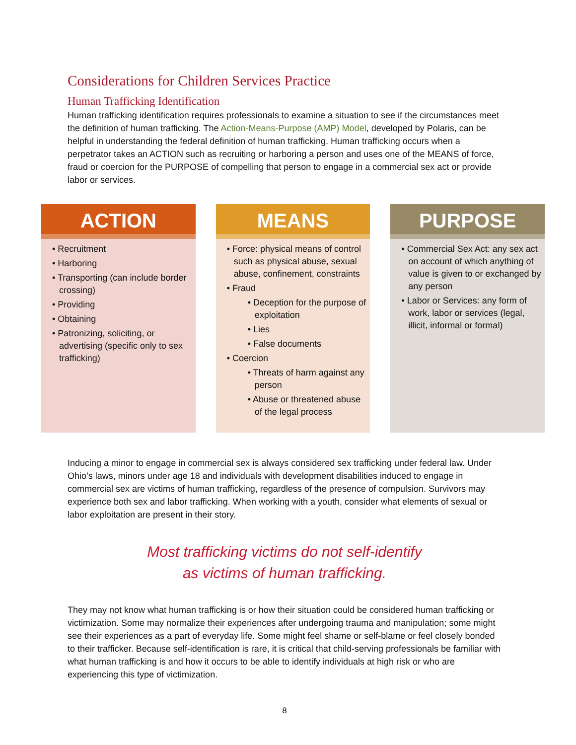Considerations for Children Services Practice
Human Trafficking Identification
Human trafficking identification requires professionals to examine a situation to see if the circumstances meet the definition of human trafficking. The Action-Means-Purpose (AMP) Model, developed by Polaris, can be helpful in understanding the federal definition of human trafficking. Human trafficking occurs when a perpetrator takes an ACTION such as recruiting or harboring a person and uses one of the MEANS of force, fraud or coercion for the PURPOSE of compelling that person to engage in a commercial sex act or provide labor or services.
ACTION
• Recruitment
• Harboring
• Transporting (can include border crossing)
• Providing
• Obtaining
• Patronizing, soliciting, or advertising (specific only to sex trafficking)
MEANS
• Force: physical means of control such as physical abuse, sexual abuse, confinement, constraints
• Fraud
• Deception for the purpose of exploitation
• Lies
• False documents
• Coercion
• Threats of harm against any person
• Abuse or threatened abuse of the legal process
PURPOSE
• Commercial Sex Act: any sex act on account of which anything of value is given to or exchanged by any person
• Labor or Services: any form of work, labor or services (legal, illicit, informal or formal)
Inducing a minor to engage in commercial sex is always considered sex trafficking under federal law. Under Ohio’s laws, minors under age 18 and individuals with development disabilities induced to engage in commercial sex are victims of human trafficking, regardless of the presence of compulsion. Survivors may experience both sex and labor trafficking. When working with a youth, consider what elements of sexual or labor exploitation are present in their story.
Most trafficking victims do not self-identify
as victims of human trafficking.
They may not know what human trafficking is or how their situation could be considered human trafficking or victimization. Some may normalize their experiences after undergoing trauma and manipulation; some might see their experiences as a part of everyday life. Some might feel shame or self-blame or feel closely bonded to their trafficker. Because self-identification is rare, it is critical that child-serving professionals be familiar with what human trafficking is and how it occurs to be able to identify individuals at high risk or who are experiencing this type of victimization.
8